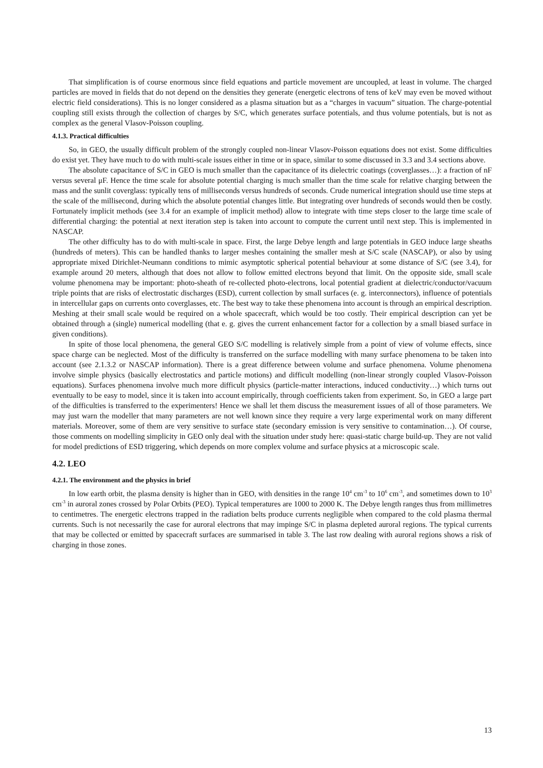That simplification is of course enormous since field equations and particle movement are uncoupled, at least in volume. The charged particles are moved in fields that do not depend on the densities they generate (energetic electrons of tens of keV may even be moved without electric field considerations). This is no longer considered as a plasma situation but as a “charges in vacuum” situation. The charge-potential coupling still exists through the collection of charges by S/C, which generates surface potentials, and thus volume potentials, but is not as complex as the general Vlasov-Poisson coupling.
4.1.3. Practical difficulties
So, in GEO, the usually difficult problem of the strongly coupled non-linear Vlasov-Poisson equations does not exist. Some difficulties do exist yet. They have much to do with multi-scale issues either in time or in space, similar to some discussed in 3.3 and 3.4 sections above.
The absolute capacitance of S/C in GEO is much smaller than the capacitance of its dielectric coatings (coverglasses…): a fraction of nF versus several μF. Hence the time scale for absolute potential charging is much smaller than the time scale for relative charging between the mass and the sunlit coverglass: typically tens of milliseconds versus hundreds of seconds. Crude numerical integration should use time steps at the scale of the millisecond, during which the absolute potential changes little. But integrating over hundreds of seconds would then be costly. Fortunately implicit methods (see 3.4 for an example of implicit method) allow to integrate with time steps closer to the large time scale of differential charging: the potential at next iteration step is taken into account to compute the current until next step. This is implemented in NASCAP.
The other difficulty has to do with multi-scale in space. First, the large Debye length and large potentials in GEO induce large sheaths (hundreds of meters). This can be handled thanks to larger meshes containing the smaller mesh at S/C scale (NASCAP), or also by using appropriate mixed Dirichlet-Neumann conditions to mimic asymptotic spherical potential behaviour at some distance of S/C (see 3.4), for example around 20 meters, although that does not allow to follow emitted electrons beyond that limit. On the opposite side, small scale volume phenomena may be important: photo-sheath of re-collected photo-electrons, local potential gradient at dielectric/conductor/vacuum triple points that are risks of electrostatic discharges (ESD), current collection by small surfaces (e. g. interconnectors), influence of potentials in intercellular gaps on currents onto coverglasses, etc. The best way to take these phenomena into account is through an empirical description. Meshing at their small scale would be required on a whole spacecraft, which would be too costly. Their empirical description can yet be obtained through a (single) numerical modelling (that e. g. gives the current enhancement factor for a collection by a small biased surface in given conditions).
In spite of those local phenomena, the general GEO S/C modelling is relatively simple from a point of view of volume effects, since space charge can be neglected. Most of the difficulty is transferred on the surface modelling with many surface phenomena to be taken into account (see 2.1.3.2 or NASCAP information). There is a great difference between volume and surface phenomena. Volume phenomena involve simple physics (basically electrostatics and particle motions) and difficult modelling (non-linear strongly coupled Vlasov-Poisson equations). Surfaces phenomena involve much more difficult physics (particle-matter interactions, induced conductivity…) which turns out eventually to be easy to model, since it is taken into account empirically, through coefficients taken from experiment. So, in GEO a large part of the difficulties is transferred to the experimenters! Hence we shall let them discuss the measurement issues of all of those parameters. We may just warn the modeller that many parameters are not well known since they require a very large experimental work on many different materials. Moreover, some of them are very sensitive to surface state (secondary emission is very sensitive to contamination…). Of course, those comments on modelling simplicity in GEO only deal with the situation under study here: quasi-static charge build-up. They are not valid for model predictions of ESD triggering, which depends on more complex volume and surface physics at a microscopic scale.
4.2. LEO
4.2.1. The environment and the physics in brief
In low earth orbit, the plasma density is higher than in GEO, with densities in the range 10<sup>4</sup> cm<sup>-3</sup> to 10<sup>6</sup> cm<sup>-3</sup>, and sometimes down to 10<sup>3</sup> cm<sup>-3</sup> in auroral zones crossed by Polar Orbits (PEO). Typical temperatures are 1000 to 2000 K. The Debye length ranges thus from millimetres to centimetres. The energetic electrons trapped in the radiation belts produce currents negligible when compared to the cold plasma thermal currents. Such is not necessarily the case for auroral electrons that may impinge S/C in plasma depleted auroral regions. The typical currents that may be collected or emitted by spacecraft surfaces are summarised in table 3. The last row dealing with auroral regions shows a risk of charging in those zones.
13